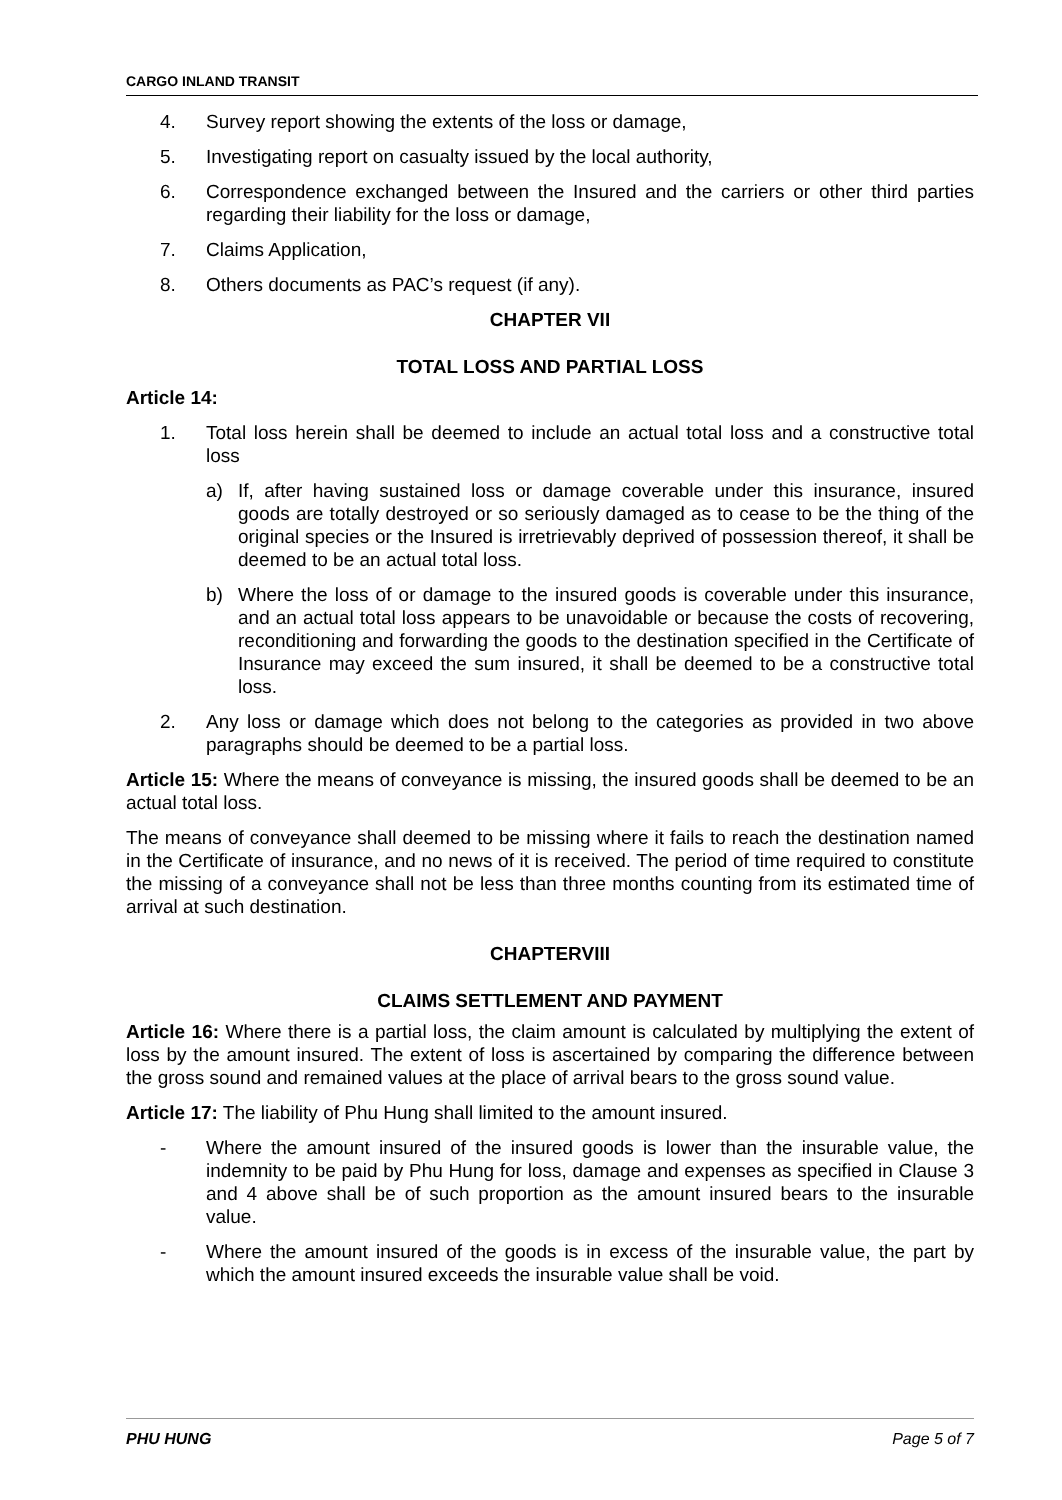CARGO INLAND TRANSIT
4. Survey report showing the extents of the loss or damage,
5. Investigating report on casualty issued by the local authority,
6. Correspondence exchanged between the Insured and the carriers or other third parties regarding their liability for the loss or damage,
7. Claims Application,
8. Others documents as PAC’s request (if any).
CHAPTER VII
TOTAL LOSS AND PARTIAL LOSS
Article 14:
1. Total loss herein shall be deemed to include an actual total loss and a constructive total loss
a) If, after having sustained loss or damage coverable under this insurance, insured goods are totally destroyed or so seriously damaged as to cease to be the thing of the original species or the Insured is irretrievably deprived of possession thereof, it shall be deemed to be an actual total loss.
b) Where the loss of or damage to the insured goods is coverable under this insurance, and an actual total loss appears to be unavoidable or because the costs of recovering, reconditioning and forwarding the goods to the destination specified in the Certificate of Insurance may exceed the sum insured, it shall be deemed to be a constructive total loss.
2. Any loss or damage which does not belong to the categories as provided in two above paragraphs should be deemed to be a partial loss.
Article 15: Where the means of conveyance is missing, the insured goods shall be deemed to be an actual total loss.
The means of conveyance shall deemed to be missing where it fails to reach the destination named in the Certificate of insurance, and no news of it is received. The period of time required to constitute the missing of a conveyance shall not be less than three months counting from its estimated time of arrival at such destination.
CHAPTERVIII
CLAIMS SETTLEMENT AND PAYMENT
Article 16: Where there is a partial loss, the claim amount is calculated by multiplying the extent of loss by the amount insured. The extent of loss is ascertained by comparing the difference between the gross sound and remained values at the place of arrival bears to the gross sound value.
Article 17: The liability of Phu Hung shall limited to the amount insured.
- Where the amount insured of the insured goods is lower than the insurable value, the indemnity to be paid by Phu Hung for loss, damage and expenses as specified in Clause 3 and 4 above shall be of such proportion as the amount insured bears to the insurable value.
- Where the amount insured of the goods is in excess of the insurable value, the part by which the amount insured exceeds the insurable value shall be void.
PHU HUNG Page 5 of 7